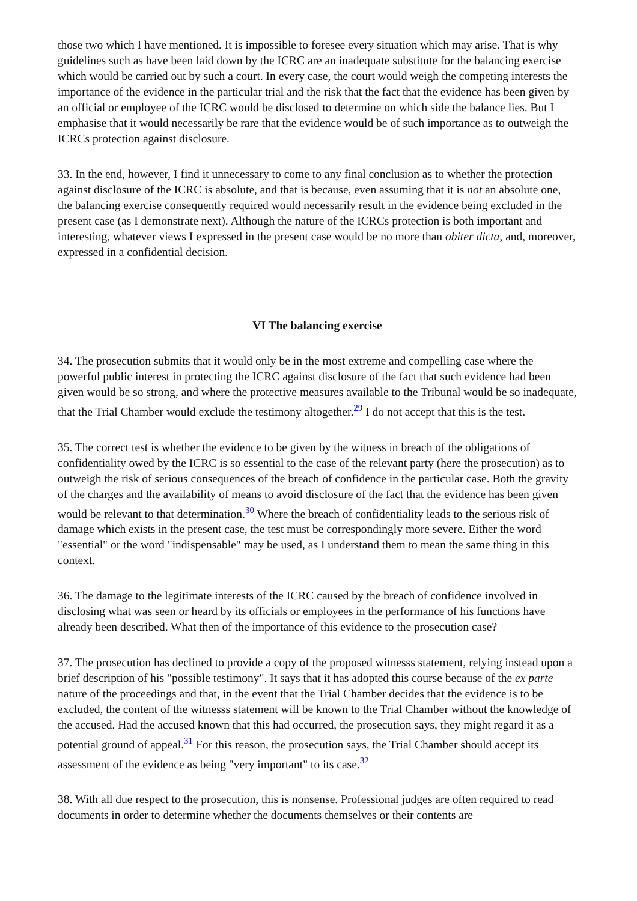those two which I have mentioned. It is impossible to foresee every situation which may arise. That is why guidelines such as have been laid down by the ICRC are an inadequate substitute for the balancing exercise which would be carried out by such a court. In every case, the court would weigh the competing interests the importance of the evidence in the particular trial and the risk that the fact that the evidence has been given by an official or employee of the ICRC would be disclosed to determine on which side the balance lies. But I emphasise that it would necessarily be rare that the evidence would be of such importance as to outweigh the ICRCs protection against disclosure.
33. In the end, however, I find it unnecessary to come to any final conclusion as to whether the protection against disclosure of the ICRC is absolute, and that is because, even assuming that it is not an absolute one, the balancing exercise consequently required would necessarily result in the evidence being excluded in the present case (as I demonstrate next). Although the nature of the ICRCs protection is both important and interesting, whatever views I expressed in the present case would be no more than obiter dicta, and, moreover, expressed in a confidential decision.
VI The balancing exercise
34. The prosecution submits that it would only be in the most extreme and compelling case where the powerful public interest in protecting the ICRC against disclosure of the fact that such evidence had been given would be so strong, and where the protective measures available to the Tribunal would be so inadequate, that the Trial Chamber would exclude the testimony altogether.<sup>29</sup> I do not accept that this is the test.
35. The correct test is whether the evidence to be given by the witness in breach of the obligations of confidentiality owed by the ICRC is so essential to the case of the relevant party (here the prosecution) as to outweigh the risk of serious consequences of the breach of confidence in the particular case. Both the gravity of the charges and the availability of means to avoid disclosure of the fact that the evidence has been given would be relevant to that determination.<sup>30</sup> Where the breach of confidentiality leads to the serious risk of damage which exists in the present case, the test must be correspondingly more severe. Either the word "essential" or the word "indispensable" may be used, as I understand them to mean the same thing in this context.
36. The damage to the legitimate interests of the ICRC caused by the breach of confidence involved in disclosing what was seen or heard by its officials or employees in the performance of his functions have already been described. What then of the importance of this evidence to the prosecution case?
37. The prosecution has declined to provide a copy of the proposed witnesss statement, relying instead upon a brief description of his "possible testimony". It says that it has adopted this course because of the ex parte nature of the proceedings and that, in the event that the Trial Chamber decides that the evidence is to be excluded, the content of the witnesss statement will be known to the Trial Chamber without the knowledge of the accused. Had the accused known that this had occurred, the prosecution says, they might regard it as a potential ground of appeal.<sup>31</sup> For this reason, the prosecution says, the Trial Chamber should accept its assessment of the evidence as being "very important" to its case.<sup>32</sup>
38. With all due respect to the prosecution, this is nonsense. Professional judges are often required to read documents in order to determine whether the documents themselves or their contents are